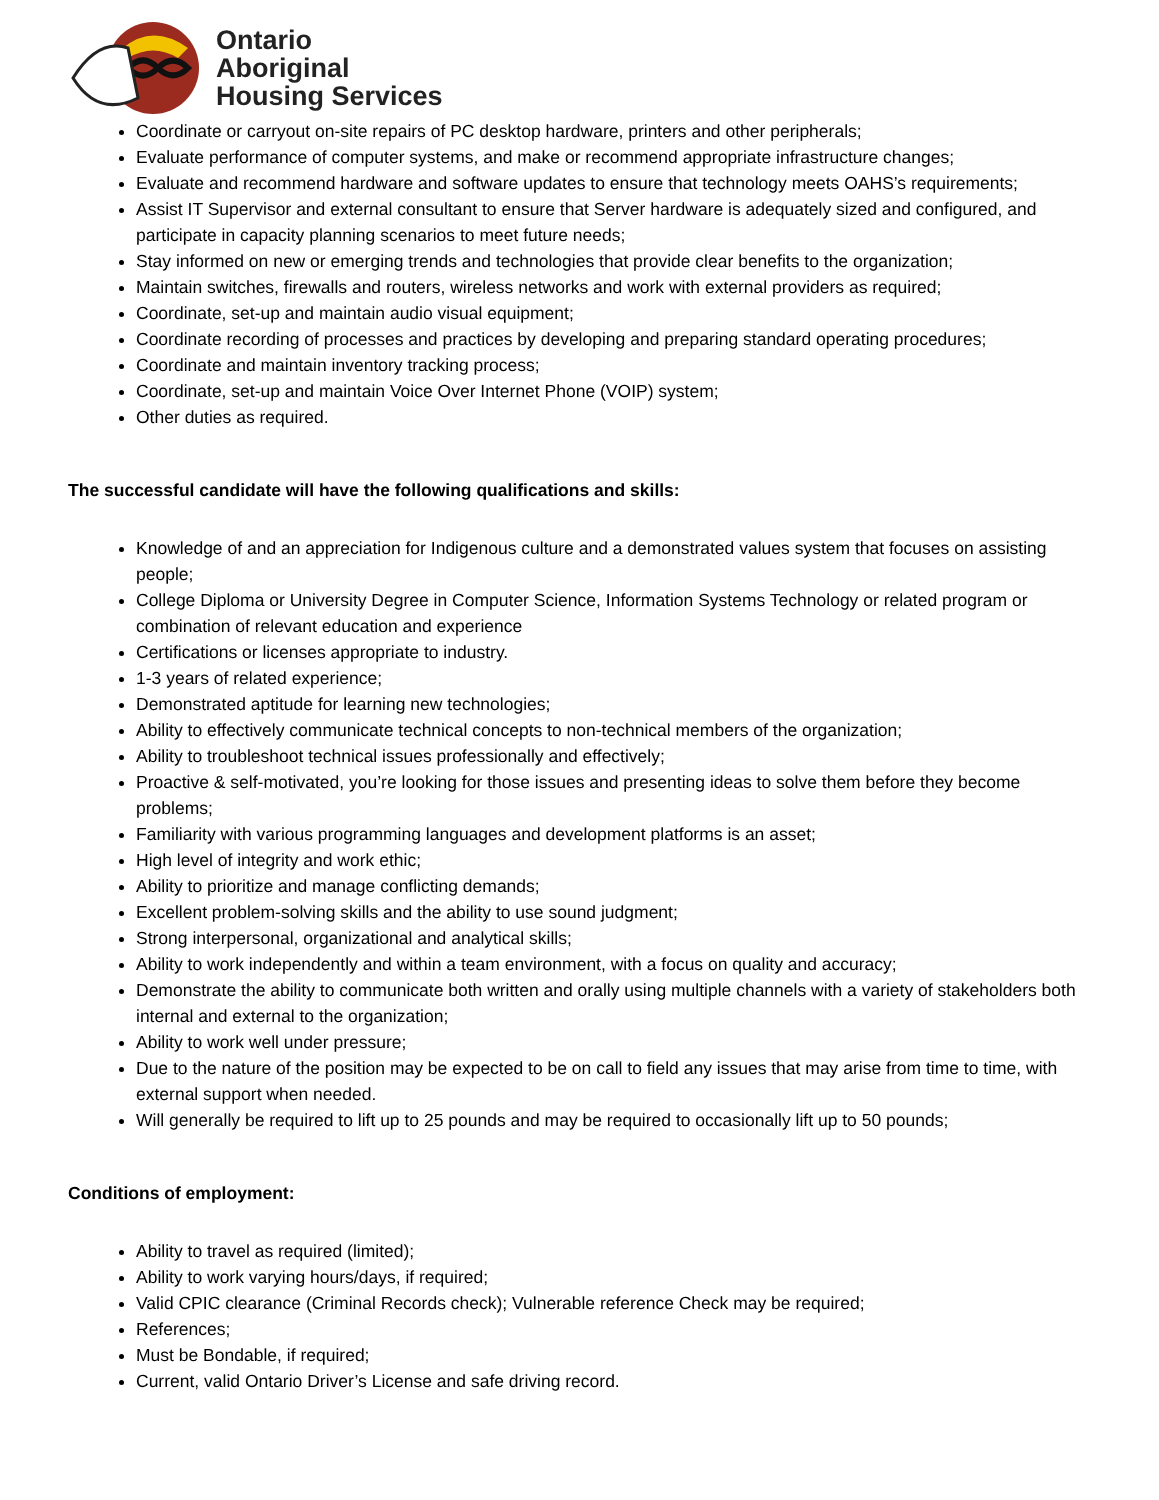Ontario
Aboriginal
Housing Services
Coordinate or carryout on-site repairs of PC desktop hardware, printers and other peripherals;
Evaluate performance of computer systems, and make or recommend appropriate infrastructure changes;
Evaluate and recommend hardware and software updates to ensure that technology meets OAHS’s requirements;
Assist IT Supervisor and external consultant to ensure that Server hardware is adequately sized and configured, and participate in capacity planning scenarios to meet future needs;
Stay informed on new or emerging trends and technologies that provide clear benefits to the organization;
Maintain switches, firewalls and routers, wireless networks and work with external providers as required;
Coordinate, set-up and maintain audio visual equipment;
Coordinate recording of processes and practices by developing and preparing standard operating procedures;
Coordinate and maintain inventory tracking process;
Coordinate, set-up and maintain Voice Over Internet Phone (VOIP) system;
Other duties as required.
The successful candidate will have the following qualifications and skills:
Knowledge of and an appreciation for Indigenous culture and a demonstrated values system that focuses on assisting people;
College Diploma or University Degree in Computer Science, Information Systems Technology or related program or combination of relevant education and experience
Certifications or licenses appropriate to industry.
1-3 years of related experience;
Demonstrated aptitude for learning new technologies;
Ability to effectively communicate technical concepts to non-technical members of the organization;
Ability to troubleshoot technical issues professionally and effectively;
Proactive & self-motivated, you’re looking for those issues and presenting ideas to solve them before they become problems;
Familiarity with various programming languages and development platforms is an asset;
High level of integrity and work ethic;
Ability to prioritize and manage conflicting demands;
Excellent problem-solving skills and the ability to use sound judgment;
Strong interpersonal, organizational and analytical skills;
Ability to work independently and within a team environment, with a focus on quality and accuracy;
Demonstrate the ability to communicate both written and orally using multiple channels with a variety of stakeholders both internal and external to the organization;
Ability to work well under pressure;
Due to the nature of the position may be expected to be on call to field any issues that may arise from time to time, with external support when needed.
Will generally be required to lift up to 25 pounds and may be required to occasionally lift up to 50 pounds;
Conditions of employment:
Ability to travel as required (limited);
Ability to work varying hours/days, if required;
Valid CPIC clearance (Criminal Records check); Vulnerable reference Check may be required;
References;
Must be Bondable, if required;
Current, valid Ontario Driver’s License and safe driving record.